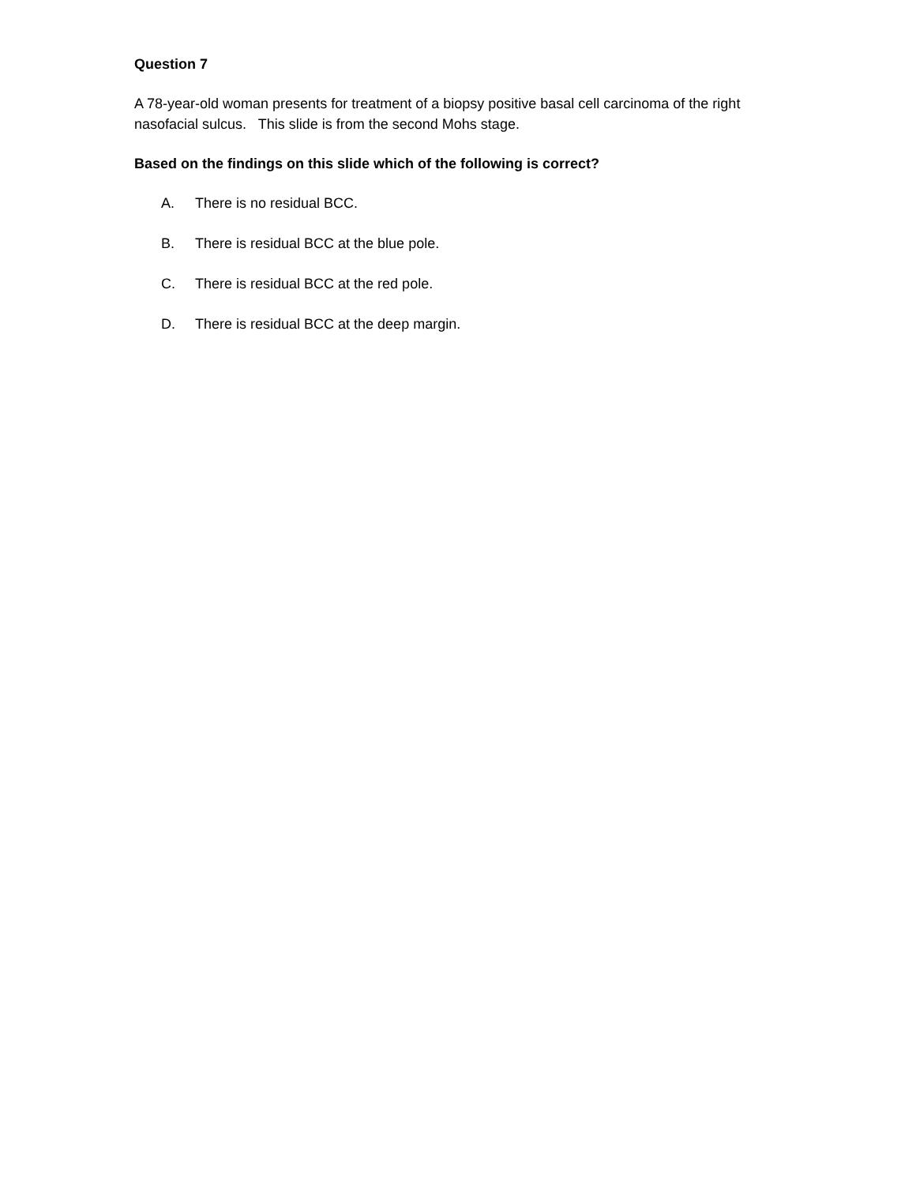Question 7
A 78-year-old woman presents for treatment of a biopsy positive basal cell carcinoma of the right nasofacial sulcus. This slide is from the second Mohs stage.
Based on the findings on this slide which of the following is correct?
A. There is no residual BCC.
B. There is residual BCC at the blue pole.
C. There is residual BCC at the red pole.
D. There is residual BCC at the deep margin.